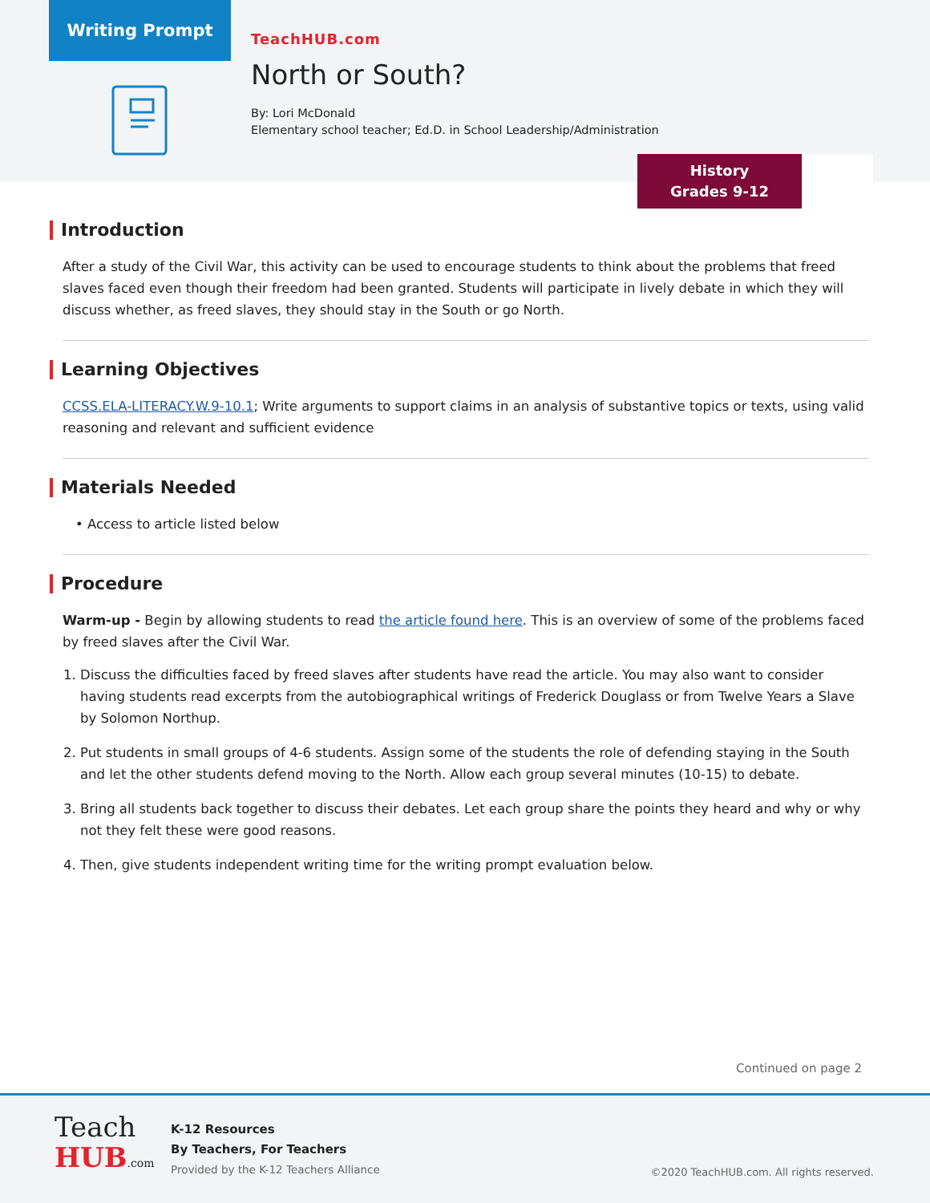Writing Prompt
TeachHUB.com
North or South?
By: Lori McDonald
Elementary school teacher; Ed.D. in School Leadership/Administration
History
Grades 9-12
Introduction
After a study of the Civil War, this activity can be used to encourage students to think about the problems that freed slaves faced even though their freedom had been granted. Students will participate in lively debate in which they will discuss whether, as freed slaves, they should stay in the South or go North.
Learning Objectives
CCSS.ELA-LITERACY.W.9-10.1; Write arguments to support claims in an analysis of substantive topics or texts, using valid reasoning and relevant and sufficient evidence
Materials Needed
• Access to article listed below
Procedure
Warm-up - Begin by allowing students to read the article found here. This is an overview of some of the problems faced by freed slaves after the Civil War.
1. Discuss the difficulties faced by freed slaves after students have read the article. You may also want to consider having students read excerpts from the autobiographical writings of Frederick Douglass or from Twelve Years a Slave by Solomon Northup.
2. Put students in small groups of 4-6 students. Assign some of the students the role of defending staying in the South and let the other students defend moving to the North. Allow each group several minutes (10-15) to debate.
3. Bring all students back together to discuss their debates. Let each group share the points they heard and why or why not they felt these were good reasons.
4. Then, give students independent writing time for the writing prompt evaluation below.
Continued on page 2
Teach
HUB.com
K-12 Resources
By Teachers, For Teachers
Provided by the K-12 Teachers Alliance
©2020 TeachHUB.com. All rights reserved.